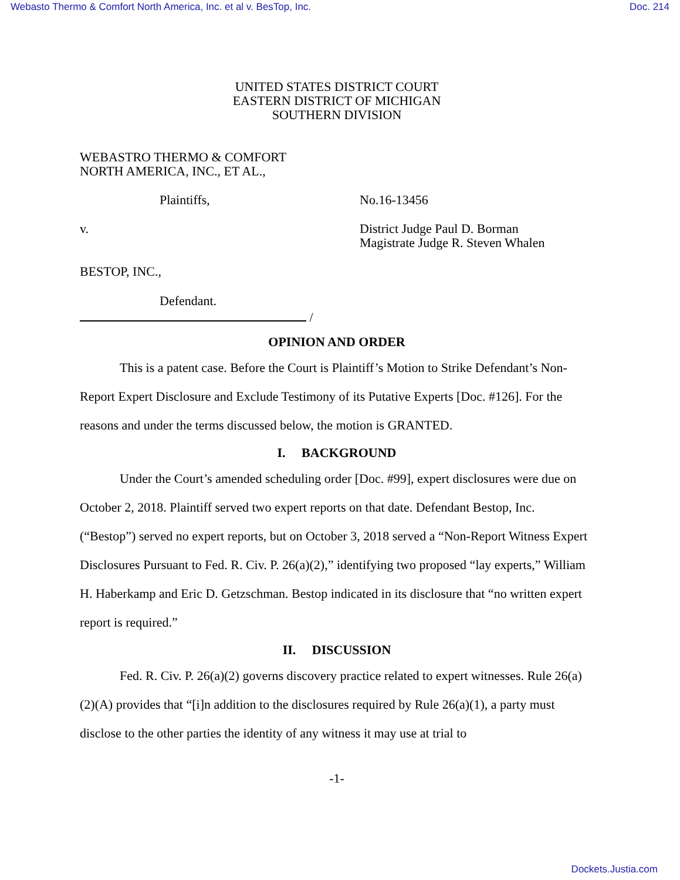Webasto Thermo & Comfort North America, Inc. et al v. BesTop, Inc. Doc. 214
UNITED STATES DISTRICT COURT
EASTERN DISTRICT OF MICHIGAN
SOUTHERN DIVISION
WEBASTRO THERMO & COMFORT
NORTH AMERICA, INC., ET AL.,
Plaintiffs, No.16-13456
v. District Judge Paul D. Borman
Magistrate Judge R. Steven Whalen
BESTOP, INC.,
Defendant.
/
OPINION AND ORDER
This is a patent case. Before the Court is Plaintiff’s Motion to Strike Defendant’s Non-Report Expert Disclosure and Exclude Testimony of its Putative Experts [Doc. #126]. For the reasons and under the terms discussed below, the motion is GRANTED.
I. BACKGROUND
Under the Court’s amended scheduling order [Doc. #99], expert disclosures were due on October 2, 2018. Plaintiff served two expert reports on that date. Defendant Bestop, Inc. (“Bestop”) served no expert reports, but on October 3, 2018 served a “Non-Report Witness Expert Disclosures Pursuant to Fed. R. Civ. P. 26(a)(2),” identifying two proposed “lay experts,” William H. Haberkamp and Eric D. Getzschman. Bestop indicated in its disclosure that “no written expert report is required.”
II. DISCUSSION
Fed. R. Civ. P. 26(a)(2) governs discovery practice related to expert witnesses. Rule 26(a)(2)(A) provides that “[i]n addition to the disclosures required by Rule 26(a)(1), a party must disclose to the other parties the identity of any witness it may use at trial to
-1-
Dockets.Justia.com